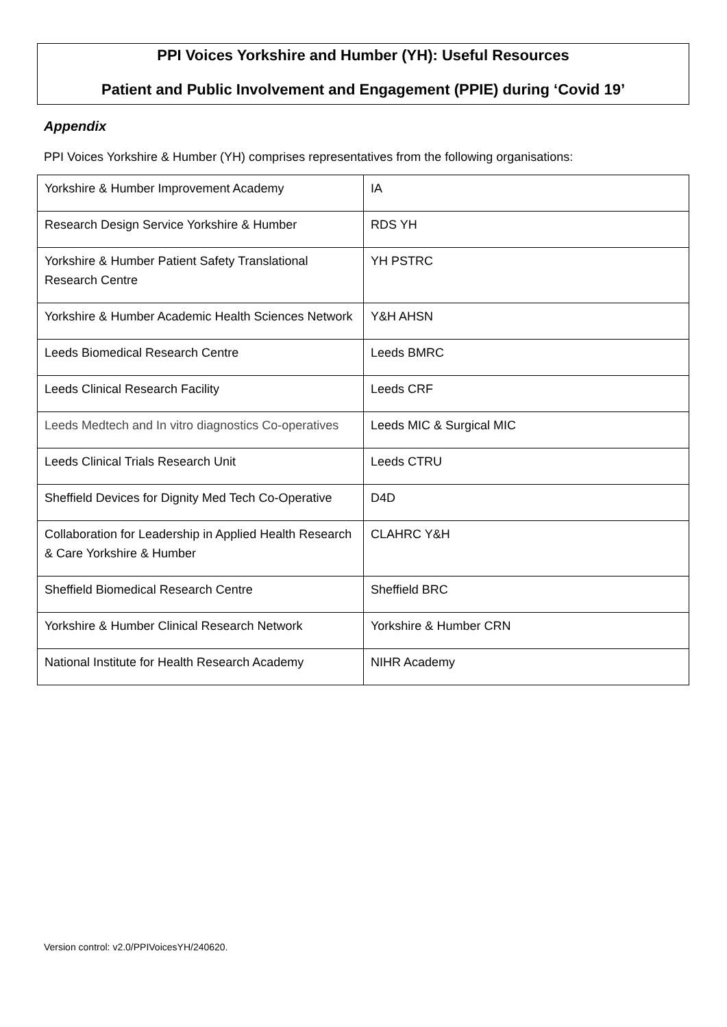PPI Voices Yorkshire and Humber (YH): Useful Resources
Patient and Public Involvement and Engagement (PPIE) during ‘Covid 19’
Appendix
PPI Voices Yorkshire & Humber (YH) comprises representatives from the following organisations:
| Yorkshire & Humber Improvement Academy | IA |
| Research Design Service Yorkshire & Humber | RDS YH |
| Yorkshire & Humber Patient Safety Translational Research Centre | YH PSTRC |
| Yorkshire & Humber Academic Health Sciences Network | Y&H AHSN |
| Leeds Biomedical Research Centre | Leeds BMRC |
| Leeds Clinical Research Facility | Leeds CRF |
| Leeds Medtech and In vitro diagnostics Co-operatives | Leeds MIC & Surgical MIC |
| Leeds Clinical Trials Research Unit | Leeds CTRU |
| Sheffield Devices for Dignity Med Tech Co-Operative | D4D |
| Collaboration for Leadership in Applied Health Research & Care Yorkshire & Humber | CLAHRC Y&H |
| Sheffield Biomedical Research Centre | Sheffield BRC |
| Yorkshire & Humber Clinical Research Network | Yorkshire & Humber CRN |
| National Institute for Health Research Academy | NIHR Academy |
Version control: v2.0/PPIVoicesYH/240620.